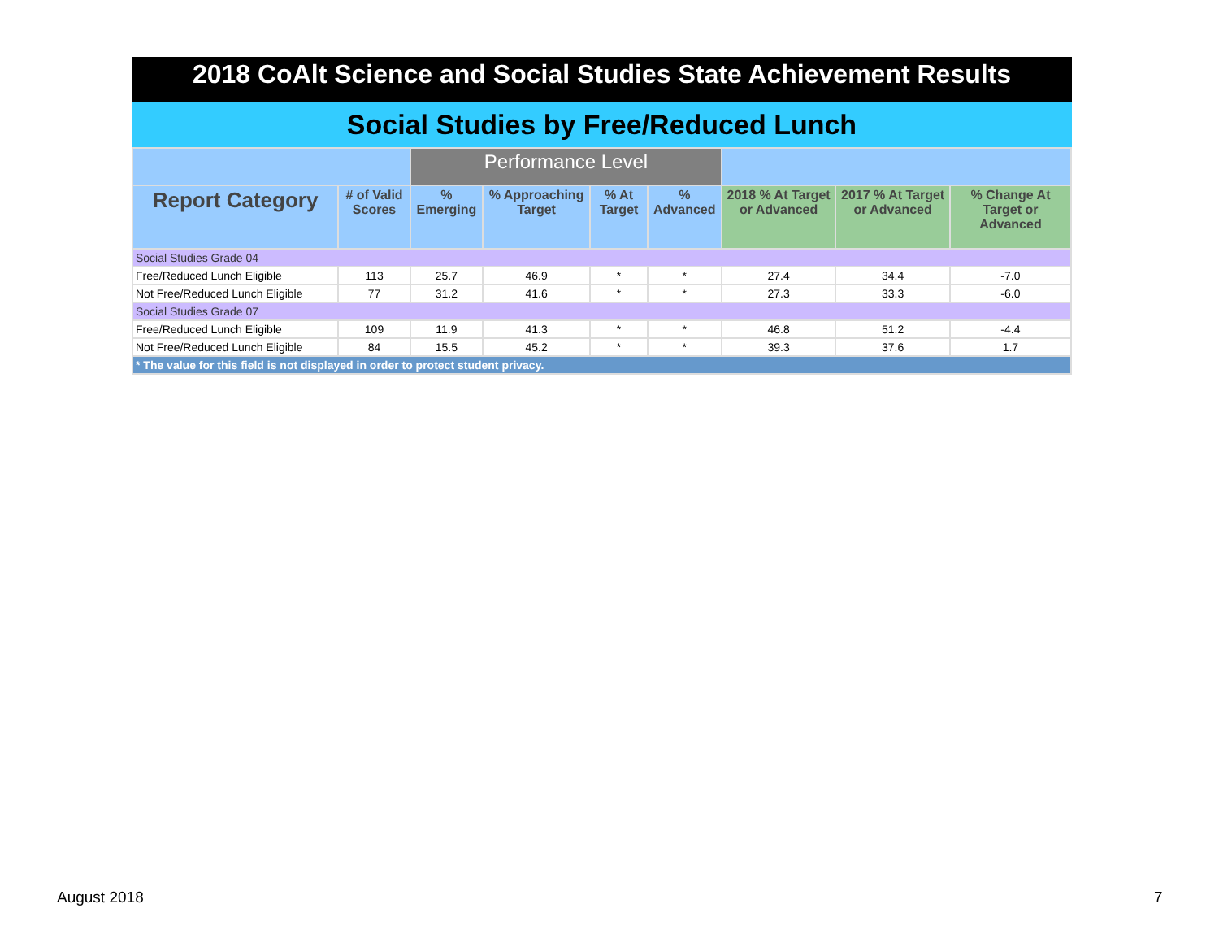2018 CoAlt Science and Social Studies State Achievement Results
Social Studies by Free/Reduced Lunch
| | | Performance Level | | | | | | |
| --- | --- | --- | --- | --- | --- | --- | --- | --- |
| Report Category | # of Valid Scores | % Emerging | % Approaching Target | % At Target | % Advanced | 2018 % At Target or Advanced | 2017 % At Target or Advanced | % Change At Target or Advanced |
| Social Studies Grade 04 | | | | | | | | |
| Free/Reduced Lunch Eligible | 113 | 25.7 | 46.9 | * | * | 27.4 | 34.4 | -7.0 |
| Not Free/Reduced Lunch Eligible | 77 | 31.2 | 41.6 | * | * | 27.3 | 33.3 | -6.0 |
| Social Studies Grade 07 | | | | | | | | |
| Free/Reduced Lunch Eligible | 109 | 11.9 | 41.3 | * | * | 46.8 | 51.2 | -4.4 |
| Not Free/Reduced Lunch Eligible | 84 | 15.5 | 45.2 | * | * | 39.3 | 37.6 | 1.7 |
| * The value for this field is not displayed in order to protect student privacy. | | | | | | | | |
August 2018 7